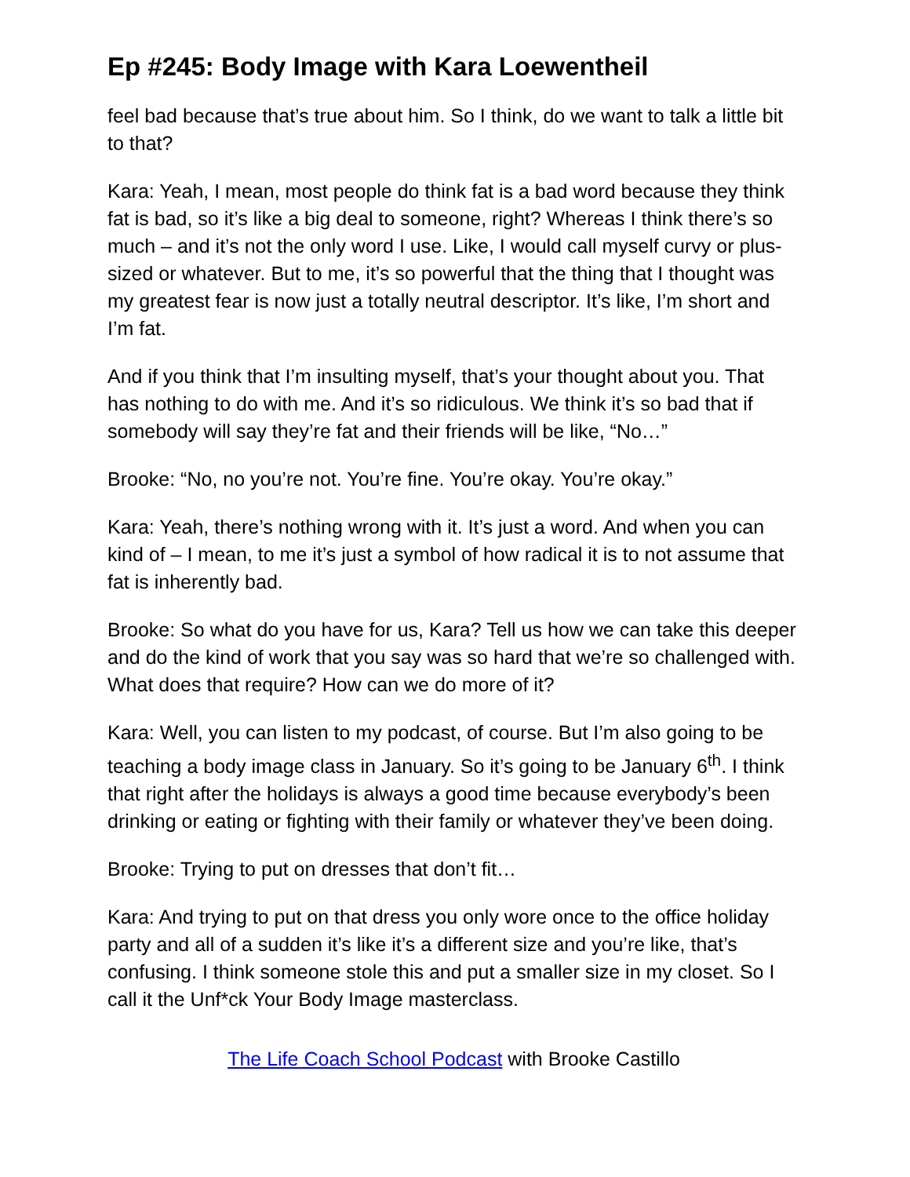Ep #245: Body Image with Kara Loewentheil
feel bad because that’s true about him. So I think, do we want to talk a little bit to that?
Kara: Yeah, I mean, most people do think fat is a bad word because they think fat is bad, so it’s like a big deal to someone, right? Whereas I think there’s so much – and it’s not the only word I use. Like, I would call myself curvy or plus-sized or whatever. But to me, it’s so powerful that the thing that I thought was my greatest fear is now just a totally neutral descriptor. It’s like, I’m short and I’m fat.
And if you think that I’m insulting myself, that’s your thought about you. That has nothing to do with me. And it’s so ridiculous. We think it’s so bad that if somebody will say they’re fat and their friends will be like, “No…”
Brooke: “No, no you’re not. You’re fine. You’re okay. You’re okay.”
Kara: Yeah, there’s nothing wrong with it. It’s just a word. And when you can kind of – I mean, to me it’s just a symbol of how radical it is to not assume that fat is inherently bad.
Brooke: So what do you have for us, Kara? Tell us how we can take this deeper and do the kind of work that you say was so hard that we’re so challenged with. What does that require? How can we do more of it?
Kara: Well, you can listen to my podcast, of course. But I’m also going to be teaching a body image class in January. So it’s going to be January 6<sup>th</sup>. I think that right after the holidays is always a good time because everybody’s been drinking or eating or fighting with their family or whatever they’ve been doing.
Brooke: Trying to put on dresses that don’t fit…
Kara: And trying to put on that dress you only wore once to the office holiday party and all of a sudden it’s like it’s a different size and you’re like, that’s confusing. I think someone stole this and put a smaller size in my closet. So I call it the Unf*ck Your Body Image masterclass.
The Life Coach School Podcast with Brooke Castillo